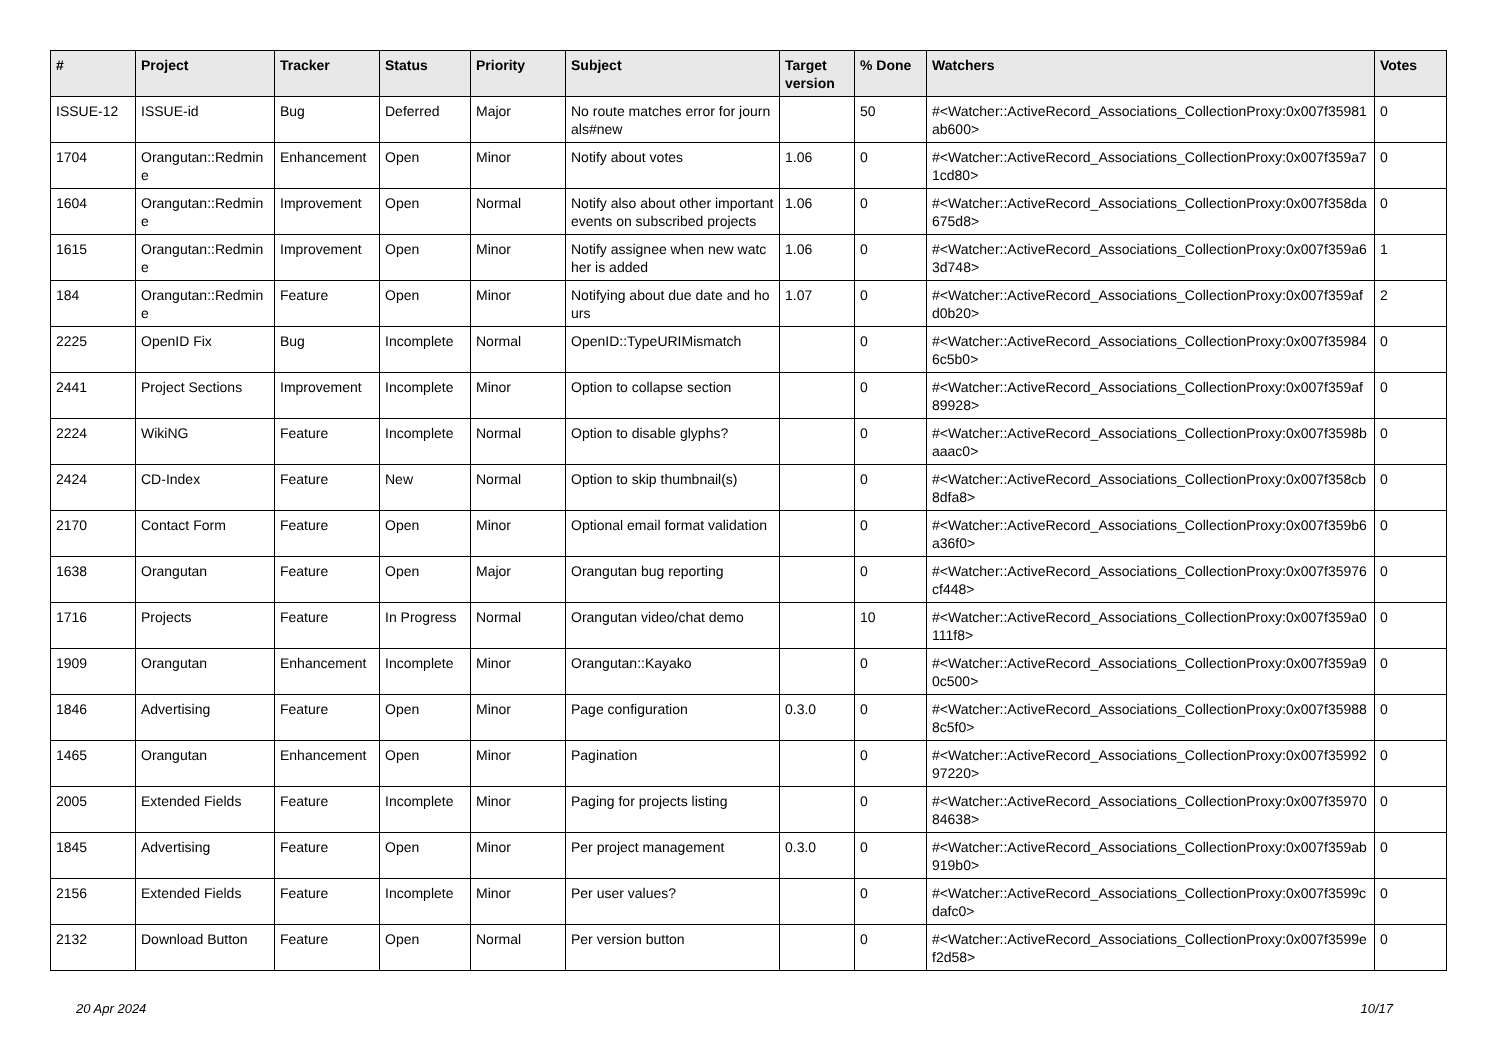| # | Project | Tracker | Status | Priority | Subject | Target version | % Done | Watchers | Votes |
| --- | --- | --- | --- | --- | --- | --- | --- | --- | --- |
| ISSUE-12 | ISSUE-id | Bug | Deferred | Major | No route matches error for journals#new | | 50 | #<Watcher::ActiveRecord_Associations_CollectionProxy:0x007f35981ab600> | 0 |
| 1704 | Orangutan::Redmine | Enhancement | Open | Minor | Notify about votes | 1.06 | 0 | #<Watcher::ActiveRecord_Associations_CollectionProxy:0x007f359a71cd80> | 0 |
| 1604 | Orangutan::Redmine | Improvement | Open | Normal | Notify also about other important events on subscribed projects | 1.06 | 0 | #<Watcher::ActiveRecord_Associations_CollectionProxy:0x007f358da675d8> | 0 |
| 1615 | Orangutan::Redmine | Improvement | Open | Minor | Notify assignee when new watcher is added | 1.06 | 0 | #<Watcher::ActiveRecord_Associations_CollectionProxy:0x007f359a63d748> | 1 |
| 184 | Orangutan::Redmine | Feature | Open | Minor | Notifying about due date and hours | 1.07 | 0 | #<Watcher::ActiveRecord_Associations_CollectionProxy:0x007f359afd0b20> | 2 |
| 2225 | OpenID Fix | Bug | Incomplete | Normal | OpenID::TypeURIMismatch | | 0 | #<Watcher::ActiveRecord_Associations_CollectionProxy:0x007f359846c5b0> | 0 |
| 2441 | Project Sections | Improvement | Incomplete | Minor | Option to collapse section | | 0 | #<Watcher::ActiveRecord_Associations_CollectionProxy:0x007f359af89928> | 0 |
| 2224 | WikiNG | Feature | Incomplete | Normal | Option to disable glyphs? | | 0 | #<Watcher::ActiveRecord_Associations_CollectionProxy:0x007f3598baaac0> | 0 |
| 2424 | CD-Index | Feature | New | Normal | Option to skip thumbnail(s) | | 0 | #<Watcher::ActiveRecord_Associations_CollectionProxy:0x007f358cb8dfa8> | 0 |
| 2170 | Contact Form | Feature | Open | Minor | Optional email format validation | | 0 | #<Watcher::ActiveRecord_Associations_CollectionProxy:0x007f359b6a36f0> | 0 |
| 1638 | Orangutan | Feature | Open | Major | Orangutan bug reporting | | 0 | #<Watcher::ActiveRecord_Associations_CollectionProxy:0x007f35976cf448> | 0 |
| 1716 | Projects | Feature | In Progress | Normal | Orangutan video/chat demo | | 10 | #<Watcher::ActiveRecord_Associations_CollectionProxy:0x007f359a0111f8> | 0 |
| 1909 | Orangutan | Enhancement | Incomplete | Minor | Orangutan::Kayako | | 0 | #<Watcher::ActiveRecord_Associations_CollectionProxy:0x007f359a90c500> | 0 |
| 1846 | Advertising | Feature | Open | Minor | Page configuration | 0.3.0 | 0 | #<Watcher::ActiveRecord_Associations_CollectionProxy:0x007f359888c5f0> | 0 |
| 1465 | Orangutan | Enhancement | Open | Minor | Pagination | | 0 | #<Watcher::ActiveRecord_Associations_CollectionProxy:0x007f3599297220> | 0 |
| 2005 | Extended Fields | Feature | Incomplete | Minor | Paging for projects listing | | 0 | #<Watcher::ActiveRecord_Associations_CollectionProxy:0x007f3597084638> | 0 |
| 1845 | Advertising | Feature | Open | Minor | Per project management | 0.3.0 | 0 | #<Watcher::ActiveRecord_Associations_CollectionProxy:0x007f359ab919b0> | 0 |
| 2156 | Extended Fields | Feature | Incomplete | Minor | Per user values? | | 0 | #<Watcher::ActiveRecord_Associations_CollectionProxy:0x007f3599cdafc0> | 0 |
| 2132 | Download Button | Feature | Open | Normal | Per version button | | 0 | #<Watcher::ActiveRecord_Associations_CollectionProxy:0x007f3599ef2d58> | 0 |
20 Apr 2024 10/17